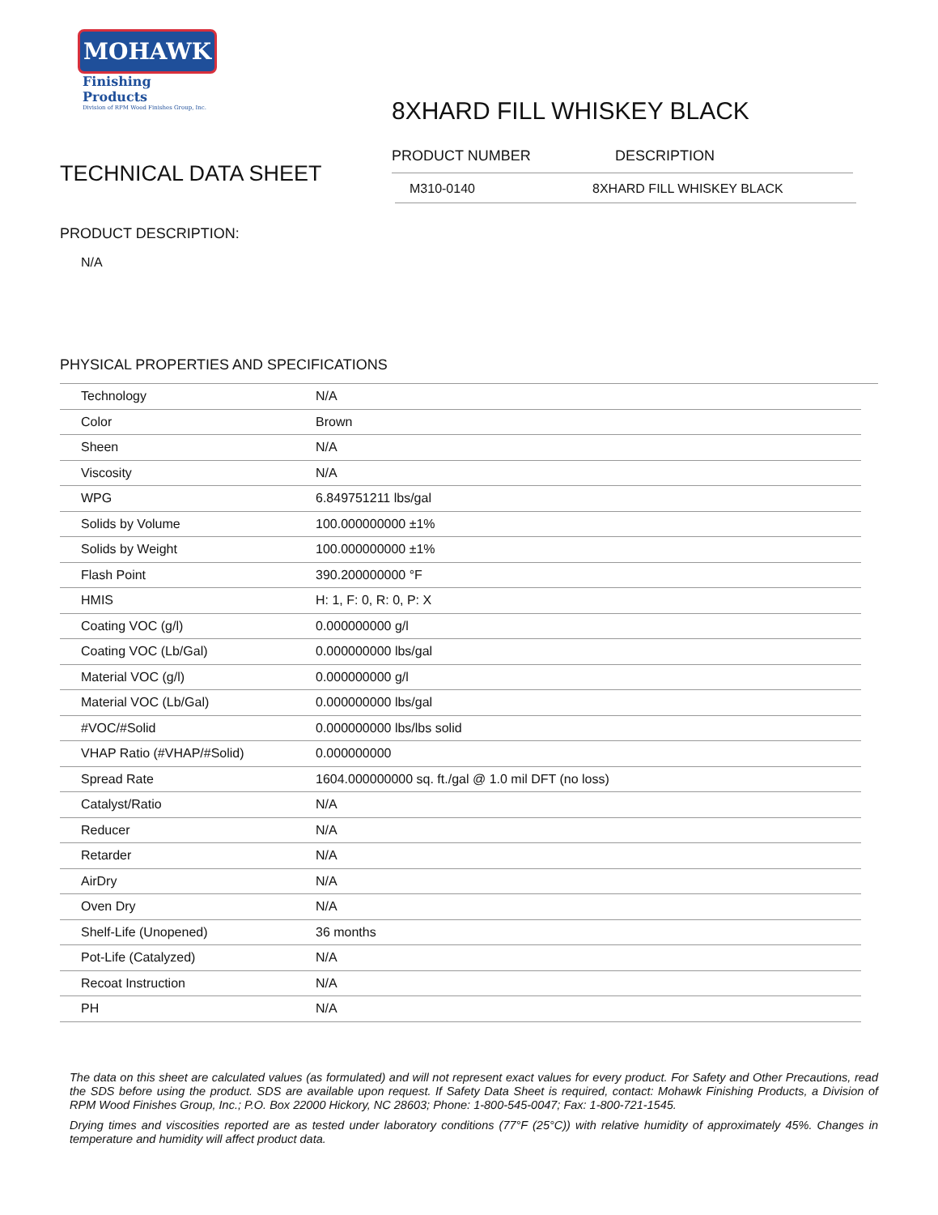MOHAWK
Finishing Products
Division of RPM Wood Finishes Group, Inc.
TECHNICAL DATA SHEET
PRODUCT DESCRIPTION:
N/A
8XHARD FILL WHISKEY BLACK
PRODUCT NUMBER DESCRIPTION
M310-0140 8XHARD FILL WHISKEY BLACK
PHYSICAL PROPERTIES AND SPECIFICATIONS
| Technology | N/A |
| Color | Brown |
| Sheen | N/A |
| Viscosity | N/A |
| WPG | 6.849751211 lbs/gal |
| Solids by Volume | 100.000000000 ±1% |
| Solids by Weight | 100.000000000 ±1% |
| Flash Point | 390.200000000 °F |
| HMIS | H: 1, F: 0, R: 0, P: X |
| Coating VOC (g/l) | 0.000000000 g/l |
| Coating VOC (Lb/Gal) | 0.000000000 lbs/gal |
| Material VOC (g/l) | 0.000000000 g/l |
| Material VOC (Lb/Gal) | 0.000000000 lbs/gal |
| #VOC/#Solid | 0.000000000 lbs/lbs solid |
| VHAP Ratio (#VHAP/#Solid) | 0.000000000 |
| Spread Rate | 1604.000000000 sq. ft./gal @ 1.0 mil DFT (no loss) |
| Catalyst/Ratio | N/A |
| Reducer | N/A |
| Retarder | N/A |
| AirDry | N/A |
| Oven Dry | N/A |
| Shelf-Life (Unopened) | 36 months |
| Pot-Life (Catalyzed) | N/A |
| Recoat Instruction | N/A |
| PH | N/A |
The data on this sheet are calculated values (as formulated) and will not represent exact values for every product. For Safety and Other Precautions, read the SDS before using the product. SDS are available upon request. If Safety Data Sheet is required, contact: Mohawk Finishing Products, a Division of RPM Wood Finishes Group, Inc.; P.O. Box 22000 Hickory, NC 28603; Phone: 1-800-545-0047; Fax: 1-800-721-1545.
Drying times and viscosities reported are as tested under laboratory conditions (77°F (25°C)) with relative humidity of approximately 45%. Changes in temperature and humidity will affect product data.